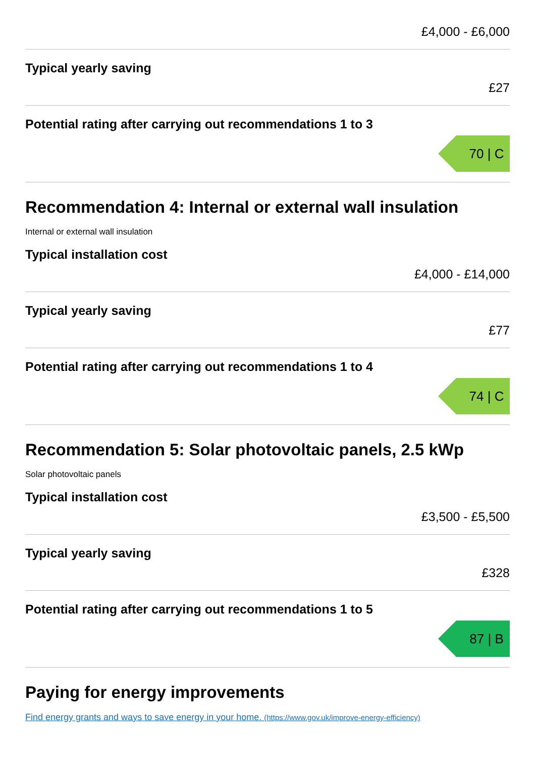£4,000 - £6,000
Typical yearly saving
£27
Potential rating after carrying out recommendations 1 to 3
70 | C
Recommendation 4: Internal or external wall insulation
Internal or external wall insulation
Typical installation cost
£4,000 - £14,000
Typical yearly saving
£77
Potential rating after carrying out recommendations 1 to 4
74 | C
Recommendation 5: Solar photovoltaic panels, 2.5 kWp
Solar photovoltaic panels
Typical installation cost
£3,500 - £5,500
Typical yearly saving
£328
Potential rating after carrying out recommendations 1 to 5
87 | B
Paying for energy improvements
Find energy grants and ways to save energy in your home. (https://www.gov.uk/improve-energy-efficiency)